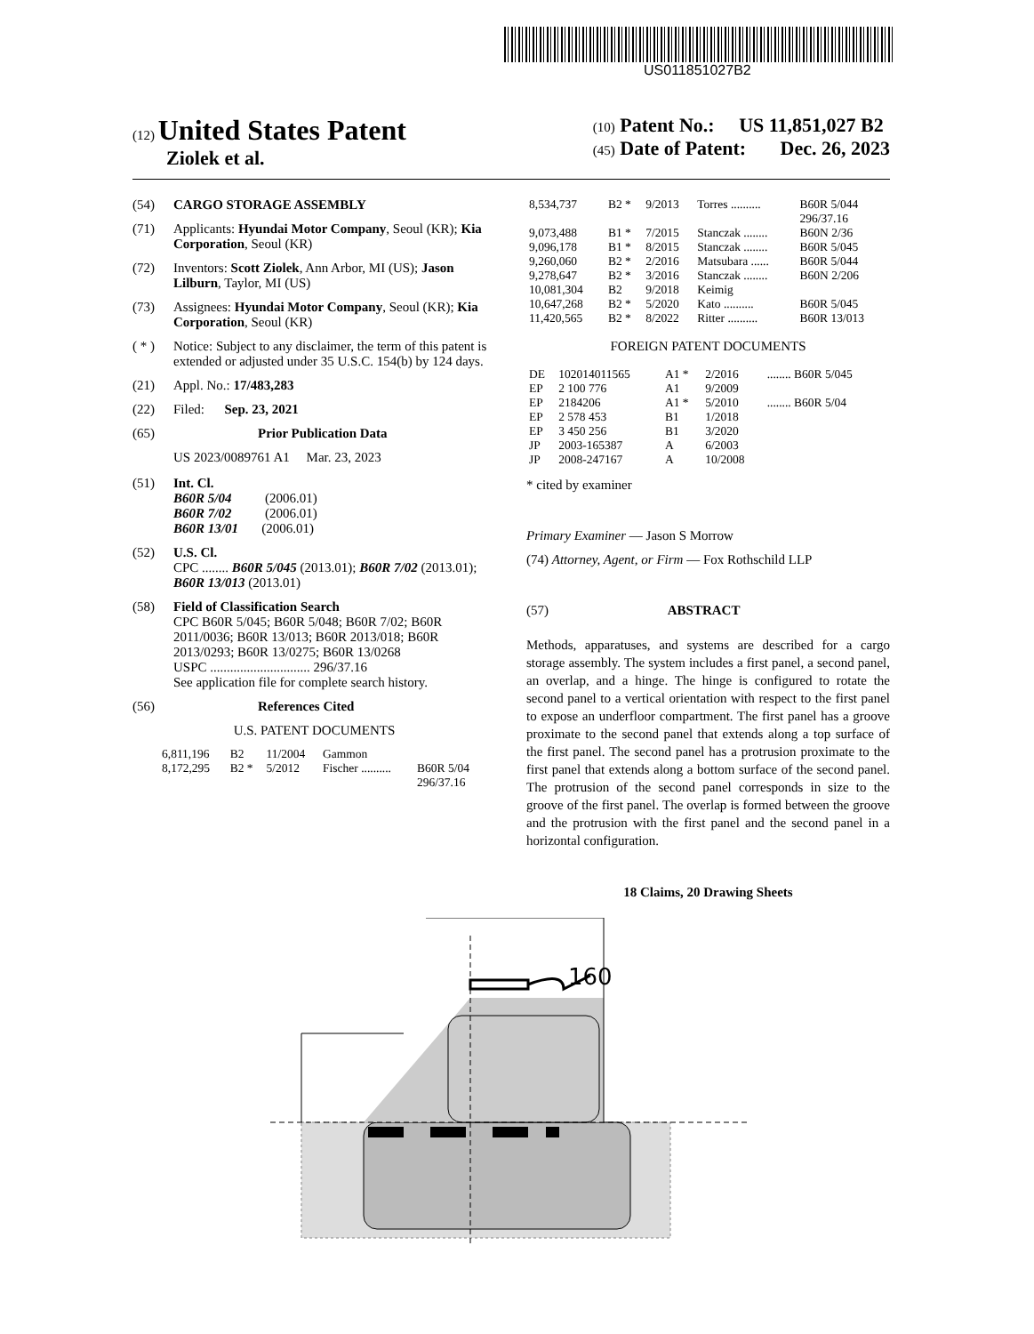US011851027B2
(12) United States Patent
Ziolek et al.
(10) Patent No.: US 11,851,027 B2
(45) Date of Patent: Dec. 26, 2023
(54) CARGO STORAGE ASSEMBLY
(71) Applicants: Hyundai Motor Company, Seoul (KR); Kia Corporation, Seoul (KR)
(72) Inventors: Scott Ziolek, Ann Arbor, MI (US); Jason Lilburn, Taylor, MI (US)
(73) Assignees: Hyundai Motor Company, Seoul (KR); Kia Corporation, Seoul (KR)
( * ) Notice: Subject to any disclaimer, the term of this patent is extended or adjusted under 35 U.S.C. 154(b) by 124 days.
(21) Appl. No.: 17/483,283
(22) Filed: Sep. 23, 2021
(65) Prior Publication Data
US 2023/0089761 A1 Mar. 23, 2023
(51) Int. Cl.
B60R 5/04 (2006.01)
B60R 7/02 (2006.01)
B60R 13/01 (2006.01)
(52) U.S. Cl.
CPC ........ B60R 5/045 (2013.01); B60R 7/02 (2013.01); B60R 13/013 (2013.01)
(58) Field of Classification Search
CPC B60R 5/045; B60R 5/048; B60R 7/02; B60R 2011/0036; B60R 13/013; B60R 2013/018; B60R 2013/0293; B60R 13/0275; B60R 13/0268
USPC .............................. 296/37.16
See application file for complete search history.
(56) References Cited
U.S. PATENT DOCUMENTS
| 6,811,196 | B2 | 11/2004 | Gammon | |
| 8,172,295 | B2 * | 5/2012 | Fischer .......... | B60R 5/04 296/37.16 |
| 8,534,737 | B2 * | 9/2013 | Torres .......... | B60R 5/044 296/37.16 |
| 9,073,488 | B1 * | 7/2015 | Stanczak ........ | B60N 2/36 |
| 9,096,178 | B1 * | 8/2015 | Stanczak ........ | B60R 5/045 |
| 9,260,060 | B2 * | 2/2016 | Matsubara ...... | B60R 5/044 |
| 9,278,647 | B2 * | 3/2016 | Stanczak ........ | B60N 2/206 |
| 10,081,304 | B2 | 9/2018 | Keimig | |
| 10,647,268 | B2 * | 5/2020 | Kato .......... | B60R 5/045 |
| 11,420,565 | B2 * | 8/2022 | Ritter .......... | B60R 13/013 |
FOREIGN PATENT DOCUMENTS
| DE | 102014011565 | A1 * | 2/2016 | ........ B60R 5/045 |
| EP | 2 100 776 | A1 | 9/2009 | |
| EP | 2184206 | A1 * | 5/2010 | ........ B60R 5/04 |
| EP | 2 578 453 | B1 | 1/2018 | |
| EP | 3 450 256 | B1 | 3/2020 | |
| JP | 2003-165387 | A | 6/2003 | |
| JP | 2008-247167 | A | 10/2008 | |
* cited by examiner
Primary Examiner — Jason S Morrow
(74) Attorney, Agent, or Firm — Fox Rothschild LLP
(57) ABSTRACT
Methods, apparatuses, and systems are described for a cargo storage assembly. The system includes a first panel, a second panel, an overlap, and a hinge. The hinge is configured to rotate the second panel to a vertical orientation with respect to the first panel to expose an underfloor compartment. The first panel has a groove proximate to the second panel that extends along a top surface of the first panel. The second panel has a protrusion proximate to the first panel that extends along a bottom surface of the second panel. The protrusion of the second panel corresponds in size to the groove of the first panel. The overlap is formed between the groove and the protrusion with the first panel and the second panel in a horizontal configuration.
18 Claims, 20 Drawing Sheets
160